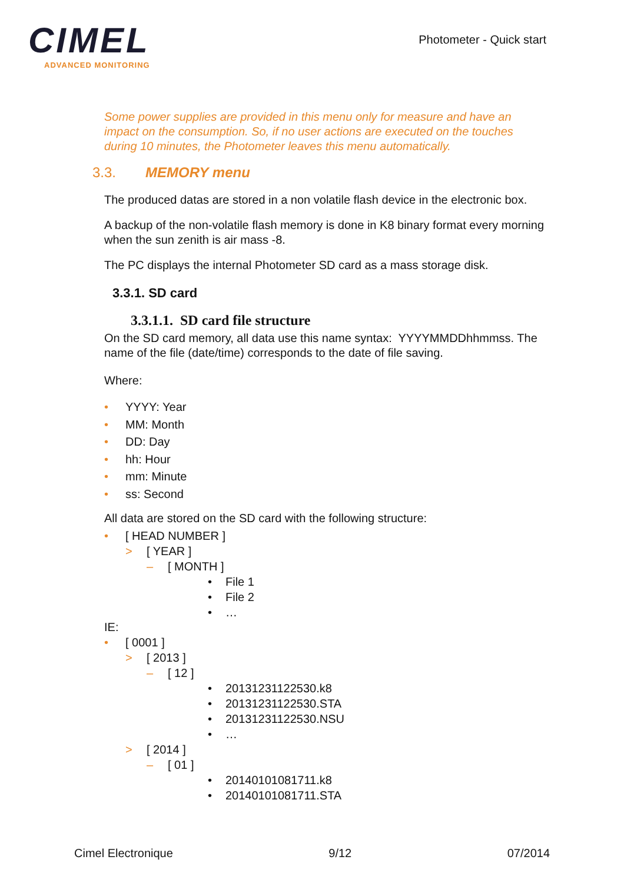CIMEL
ADVANCED MONITORING
Photometer - Quick start
Some power supplies are provided in this menu only for measure and have an impact on the consumption. So, if no user actions are executed on the touches during 10 minutes, the Photometer leaves this menu automatically.
3.3. MEMORY menu
The produced datas are stored in a non volatile flash device in the electronic box.
A backup of the non-volatile flash memory is done in K8 binary format every morning when the sun zenith is air mass -8.
The PC displays the internal Photometer SD card as a mass storage disk.
3.3.1. SD card
3.3.1.1. SD card file structure
On the SD card memory, all data use this name syntax: YYYYMMDDhhmmss. The name of the file (date/time) corresponds to the date of file saving.
Where:
• YYYY: Year
• MM: Month
• DD: Day
• hh: Hour
• mm: Minute
• ss: Second
All data are stored on the SD card with the following structure:
• [ HEAD NUMBER ]
> [ YEAR ]
– [ MONTH ]
• File 1
• File 2
• …
IE:
• [ 0001 ]
> [ 2013 ]
– [ 12 ]
• 20131231122530.k8
• 20131231122530.STA
• 20131231122530.NSU
• …
> [ 2014 ]
– [ 01 ]
• 20140101081711.k8
• 20140101081711.STA
Cimel Electronique 9/12 07/2014